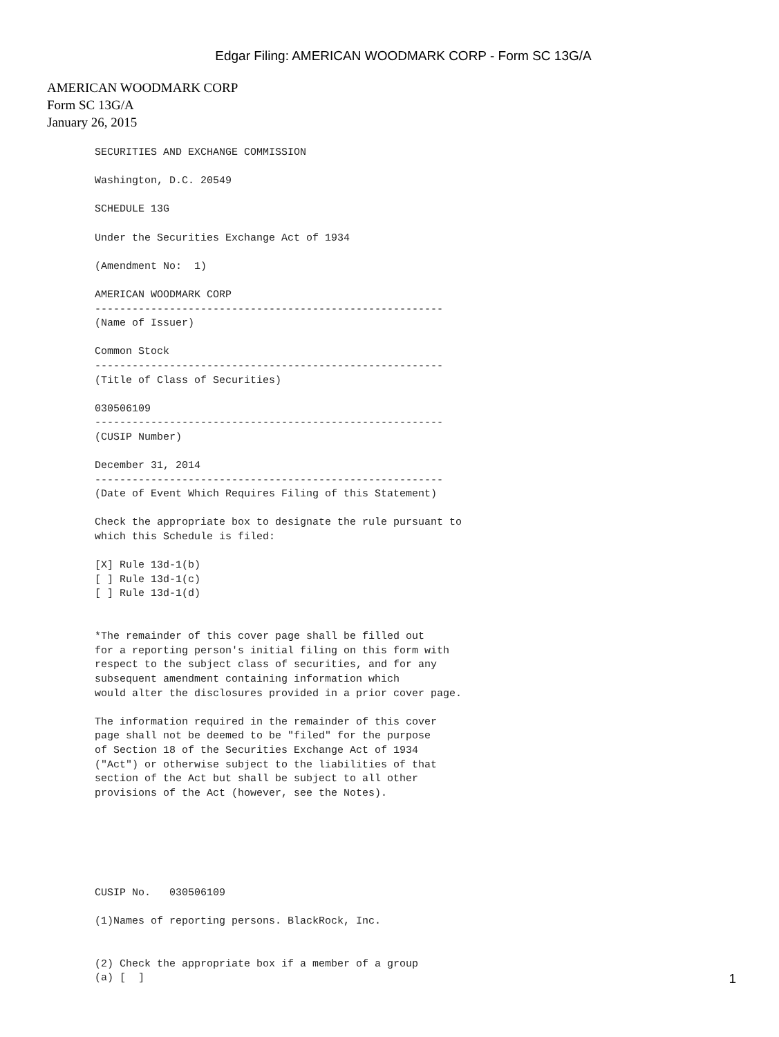Edgar Filing: AMERICAN WOODMARK CORP - Form SC 13G/A
AMERICAN WOODMARK CORP
Form SC 13G/A
January 26, 2015
SECURITIES AND EXCHANGE COMMISSION

Washington, D.C. 20549

SCHEDULE 13G

Under the Securities Exchange Act of 1934

(Amendment No:  1)

AMERICAN WOODMARK CORP
--------------------------------------------------------
(Name of Issuer)

Common Stock
--------------------------------------------------------
(Title of Class of Securities)

030506109
--------------------------------------------------------
(CUSIP Number)

December 31, 2014
--------------------------------------------------------
(Date of Event Which Requires Filing of this Statement)

Check the appropriate box to designate the rule pursuant to
which this Schedule is filed:

[X] Rule 13d-1(b)
[ ] Rule 13d-1(c)
[ ] Rule 13d-1(d)


*The remainder of this cover page shall be filled out
for a reporting person's initial filing on this form with
respect to the subject class of securities, and for any
subsequent amendment containing information which
would alter the disclosures provided in a prior cover page.

The information required in the remainder of this cover
page shall not be deemed to be "filed" for the purpose
of Section 18 of the Securities Exchange Act of 1934
("Act") or otherwise subject to the liabilities of that
section of the Act but shall be subject to all other
provisions of the Act (however, see the Notes).






CUSIP No.   030506109

(1)Names of reporting persons. BlackRock, Inc.


(2) Check the appropriate box if a member of a group
(a) [  ]
1